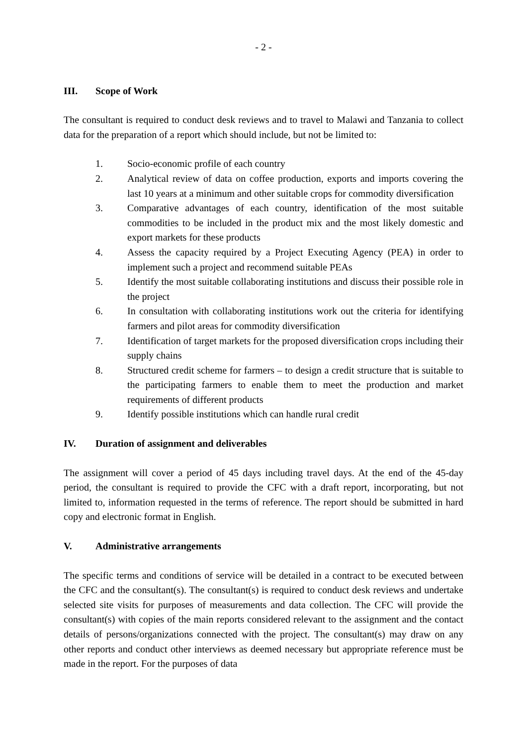- 2 -
III. Scope of Work
The consultant is required to conduct desk reviews and to travel to Malawi and Tanzania to collect data for the preparation of a report which should include, but not be limited to:
1. Socio-economic profile of each country
2. Analytical review of data on coffee production, exports and imports covering the last 10 years at a minimum and other suitable crops for commodity diversification
3. Comparative advantages of each country, identification of the most suitable commodities to be included in the product mix and the most likely domestic and export markets for these products
4. Assess the capacity required by a Project Executing Agency (PEA) in order to implement such a project and recommend suitable PEAs
5. Identify the most suitable collaborating institutions and discuss their possible role in the project
6. In consultation with collaborating institutions work out the criteria for identifying farmers and pilot areas for commodity diversification
7. Identification of target markets for the proposed diversification crops including their supply chains
8. Structured credit scheme for farmers – to design a credit structure that is suitable to the participating farmers to enable them to meet the production and market requirements of different products
9. Identify possible institutions which can handle rural credit
IV. Duration of assignment and deliverables
The assignment will cover a period of 45 days including travel days. At the end of the 45-day period, the consultant is required to provide the CFC with a draft report, incorporating, but not limited to, information requested in the terms of reference. The report should be submitted in hard copy and electronic format in English.
V. Administrative arrangements
The specific terms and conditions of service will be detailed in a contract to be executed between the CFC and the consultant(s). The consultant(s) is required to conduct desk reviews and undertake selected site visits for purposes of measurements and data collection. The CFC will provide the consultant(s) with copies of the main reports considered relevant to the assignment and the contact details of persons/organizations connected with the project. The consultant(s) may draw on any other reports and conduct other interviews as deemed necessary but appropriate reference must be made in the report. For the purposes of data